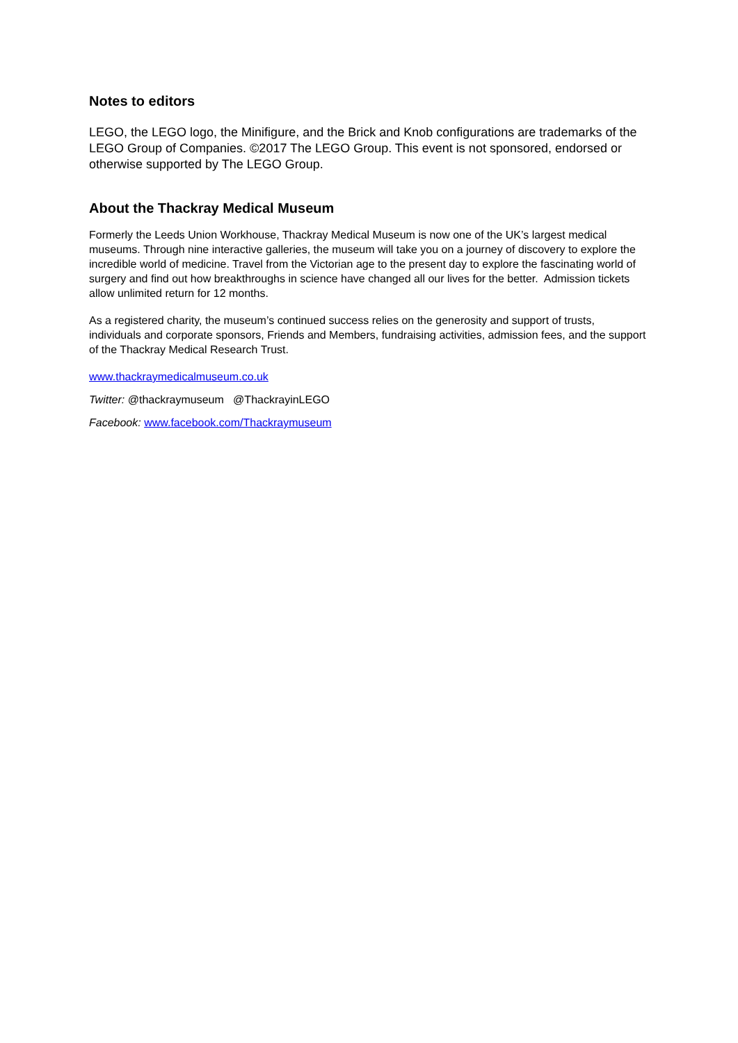Notes to editors
LEGO, the LEGO logo, the Minifigure, and the Brick and Knob configurations are trademarks of the LEGO Group of Companies. ©2017 The LEGO Group. This event is not sponsored, endorsed or otherwise supported by The LEGO Group.
About the Thackray Medical Museum
Formerly the Leeds Union Workhouse, Thackray Medical Museum is now one of the UK’s largest medical museums. Through nine interactive galleries, the museum will take you on a journey of discovery to explore the incredible world of medicine. Travel from the Victorian age to the present day to explore the fascinating world of surgery and find out how breakthroughs in science have changed all our lives for the better. Admission tickets allow unlimited return for 12 months.
As a registered charity, the museum’s continued success relies on the generosity and support of trusts, individuals and corporate sponsors, Friends and Members, fundraising activities, admission fees, and the support of the Thackray Medical Research Trust.
www.thackraymedicalmuseum.co.uk
Twitter: @thackraymuseum @ThackrayinLEGO
Facebook: www.facebook.com/Thackraymuseum